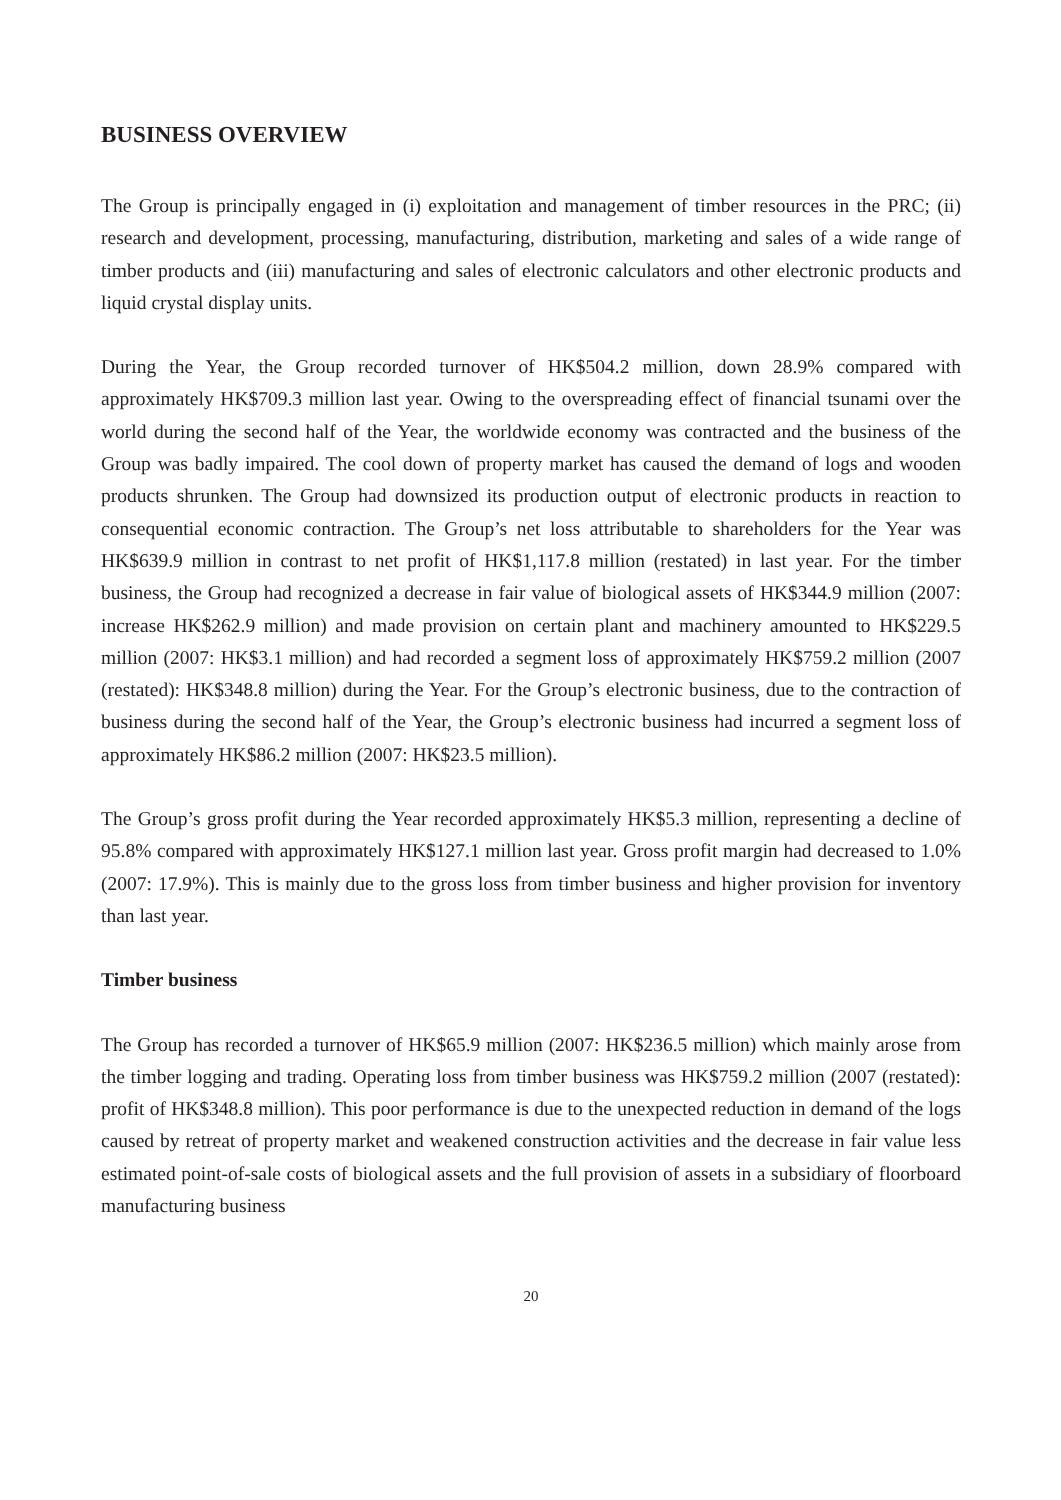BUSINESS OVERVIEW
The Group is principally engaged in (i) exploitation and management of timber resources in the PRC; (ii) research and development, processing, manufacturing, distribution, marketing and sales of a wide range of timber products and (iii) manufacturing and sales of electronic calculators and other electronic products and liquid crystal display units.
During the Year, the Group recorded turnover of HK$504.2 million, down 28.9% compared with approximately HK$709.3 million last year. Owing to the overspreading effect of financial tsunami over the world during the second half of the Year, the worldwide economy was contracted and the business of the Group was badly impaired. The cool down of property market has caused the demand of logs and wooden products shrunken. The Group had downsized its production output of electronic products in reaction to consequential economic contraction. The Group’s net loss attributable to shareholders for the Year was HK$639.9 million in contrast to net profit of HK$1,117.8 million (restated) in last year. For the timber business, the Group had recognized a decrease in fair value of biological assets of HK$344.9 million (2007: increase HK$262.9 million) and made provision on certain plant and machinery amounted to HK$229.5 million (2007: HK$3.1 million) and had recorded a segment loss of approximately HK$759.2 million (2007 (restated): HK$348.8 million) during the Year. For the Group’s electronic business, due to the contraction of business during the second half of the Year, the Group’s electronic business had incurred a segment loss of approximately HK$86.2 million (2007: HK$23.5 million).
The Group’s gross profit during the Year recorded approximately HK$5.3 million, representing a decline of 95.8% compared with approximately HK$127.1 million last year. Gross profit margin had decreased to 1.0% (2007: 17.9%). This is mainly due to the gross loss from timber business and higher provision for inventory than last year.
Timber business
The Group has recorded a turnover of HK$65.9 million (2007: HK$236.5 million) which mainly arose from the timber logging and trading. Operating loss from timber business was HK$759.2 million (2007 (restated): profit of HK$348.8 million). This poor performance is due to the unexpected reduction in demand of the logs caused by retreat of property market and weakened construction activities and the decrease in fair value less estimated point-of-sale costs of biological assets and the full provision of assets in a subsidiary of floorboard manufacturing business
20